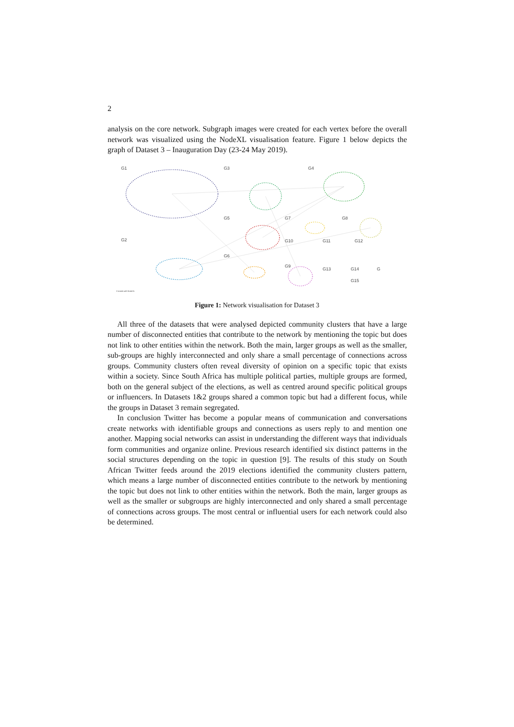2
analysis on the core network. Subgraph images were created for each vertex before the overall network was visualized using the NodeXL visualisation feature. Figure 1 below depicts the graph of Dataset 3 – Inauguration Day (23-24 May 2019).
G1 G3 G4
G5 G7 G8
G2 G10 G11 G12
G6
G9
G13 G14 G
G15
Created with NodeXL
Figure 1: Network visualisation for Dataset 3
All three of the datasets that were analysed depicted community clusters that have a large number of disconnected entities that contribute to the network by mentioning the topic but does not link to other entities within the network. Both the main, larger groups as well as the smaller, sub-groups are highly interconnected and only share a small percentage of connections across groups. Community clusters often reveal diversity of opinion on a specific topic that exists within a society. Since South Africa has multiple political parties, multiple groups are formed, both on the general subject of the elections, as well as centred around specific political groups or influencers. In Datasets 1&2 groups shared a common topic but had a different focus, while the groups in Dataset 3 remain segregated.
In conclusion Twitter has become a popular means of communication and conversations create networks with identifiable groups and connections as users reply to and mention one another. Mapping social networks can assist in understanding the different ways that individuals form communities and organize online. Previous research identified six distinct patterns in the social structures depending on the topic in question [9]. The results of this study on South African Twitter feeds around the 2019 elections identified the community clusters pattern, which means a large number of disconnected entities contribute to the network by mentioning the topic but does not link to other entities within the network. Both the main, larger groups as well as the smaller or subgroups are highly interconnected and only shared a small percentage of connections across groups. The most central or influential users for each network could also be determined.